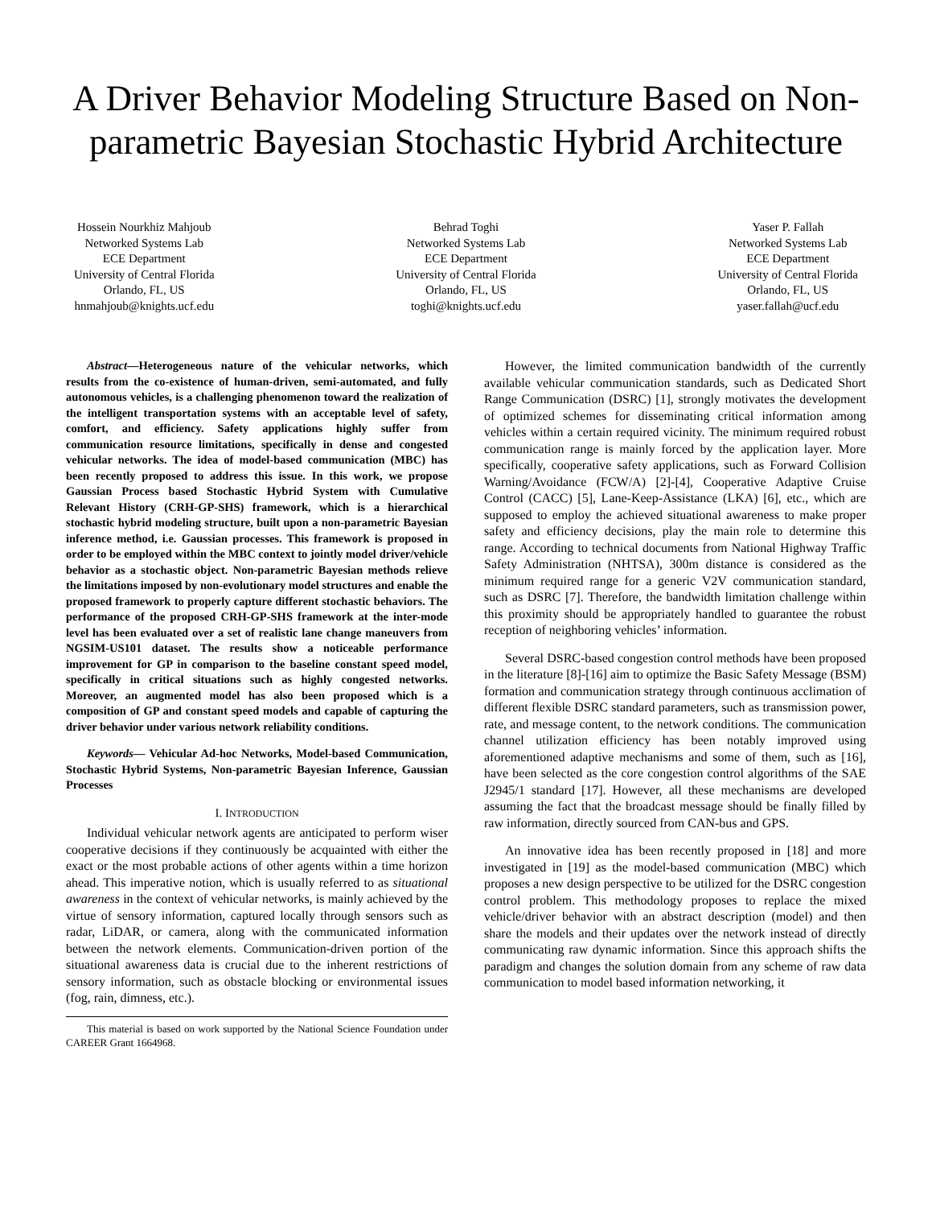A Driver Behavior Modeling Structure Based on Non-parametric Bayesian Stochastic Hybrid Architecture
Hossein Nourkhiz Mahjoub
Networked Systems Lab
ECE Department
University of Central Florida
Orlando, FL, US
hnmahjoub@knights.ucf.edu
Behrad Toghi
Networked Systems Lab
ECE Department
University of Central Florida
Orlando, FL, US
toghi@knights.ucf.edu
Yaser P. Fallah
Networked Systems Lab
ECE Department
University of Central Florida
Orlando, FL, US
yaser.fallah@ucf.edu
Abstract—Heterogeneous nature of the vehicular networks, which results from the co-existence of human-driven, semi-automated, and fully autonomous vehicles, is a challenging phenomenon toward the realization of the intelligent transportation systems with an acceptable level of safety, comfort, and efficiency. Safety applications highly suffer from communication resource limitations, specifically in dense and congested vehicular networks. The idea of model-based communication (MBC) has been recently proposed to address this issue. In this work, we propose Gaussian Process based Stochastic Hybrid System with Cumulative Relevant History (CRH-GP-SHS) framework, which is a hierarchical stochastic hybrid modeling structure, built upon a non-parametric Bayesian inference method, i.e. Gaussian processes. This framework is proposed in order to be employed within the MBC context to jointly model driver/vehicle behavior as a stochastic object. Non-parametric Bayesian methods relieve the limitations imposed by non-evolutionary model structures and enable the proposed framework to properly capture different stochastic behaviors. The performance of the proposed CRH-GP-SHS framework at the inter-mode level has been evaluated over a set of realistic lane change maneuvers from NGSIM-US101 dataset. The results show a noticeable performance improvement for GP in comparison to the baseline constant speed model, specifically in critical situations such as highly congested networks. Moreover, an augmented model has also been proposed which is a composition of GP and constant speed models and capable of capturing the driver behavior under various network reliability conditions.
Keywords— Vehicular Ad-hoc Networks, Model-based Communication, Stochastic Hybrid Systems, Non-parametric Bayesian Inference, Gaussian Processes
I. INTRODUCTION
Individual vehicular network agents are anticipated to perform wiser cooperative decisions if they continuously be acquainted with either the exact or the most probable actions of other agents within a time horizon ahead. This imperative notion, which is usually referred to as situational awareness in the context of vehicular networks, is mainly achieved by the virtue of sensory information, captured locally through sensors such as radar, LiDAR, or camera, along with the communicated information between the network elements. Communication-driven portion of the situational awareness data is crucial due to the inherent restrictions of sensory information, such as obstacle blocking or environmental issues (fog, rain, dimness, etc.).
This material is based on work supported by the National Science Foundation under CAREER Grant 1664968.
However, the limited communication bandwidth of the currently available vehicular communication standards, such as Dedicated Short Range Communication (DSRC) [1], strongly motivates the development of optimized schemes for disseminating critical information among vehicles within a certain required vicinity. The minimum required robust communication range is mainly forced by the application layer. More specifically, cooperative safety applications, such as Forward Collision Warning/Avoidance (FCW/A) [2]-[4], Cooperative Adaptive Cruise Control (CACC) [5], Lane-Keep-Assistance (LKA) [6], etc., which are supposed to employ the achieved situational awareness to make proper safety and efficiency decisions, play the main role to determine this range. According to technical documents from National Highway Traffic Safety Administration (NHTSA), 300m distance is considered as the minimum required range for a generic V2V communication standard, such as DSRC [7]. Therefore, the bandwidth limitation challenge within this proximity should be appropriately handled to guarantee the robust reception of neighboring vehicles’ information.
Several DSRC-based congestion control methods have been proposed in the literature [8]-[16] aim to optimize the Basic Safety Message (BSM) formation and communication strategy through continuous acclimation of different flexible DSRC standard parameters, such as transmission power, rate, and message content, to the network conditions. The communication channel utilization efficiency has been notably improved using aforementioned adaptive mechanisms and some of them, such as [16], have been selected as the core congestion control algorithms of the SAE J2945/1 standard [17]. However, all these mechanisms are developed assuming the fact that the broadcast message should be finally filled by raw information, directly sourced from CAN-bus and GPS.
An innovative idea has been recently proposed in [18] and more investigated in [19] as the model-based communication (MBC) which proposes a new design perspective to be utilized for the DSRC congestion control problem. This methodology proposes to replace the mixed vehicle/driver behavior with an abstract description (model) and then share the models and their updates over the network instead of directly communicating raw dynamic information. Since this approach shifts the paradigm and changes the solution domain from any scheme of raw data communication to model based information networking, it